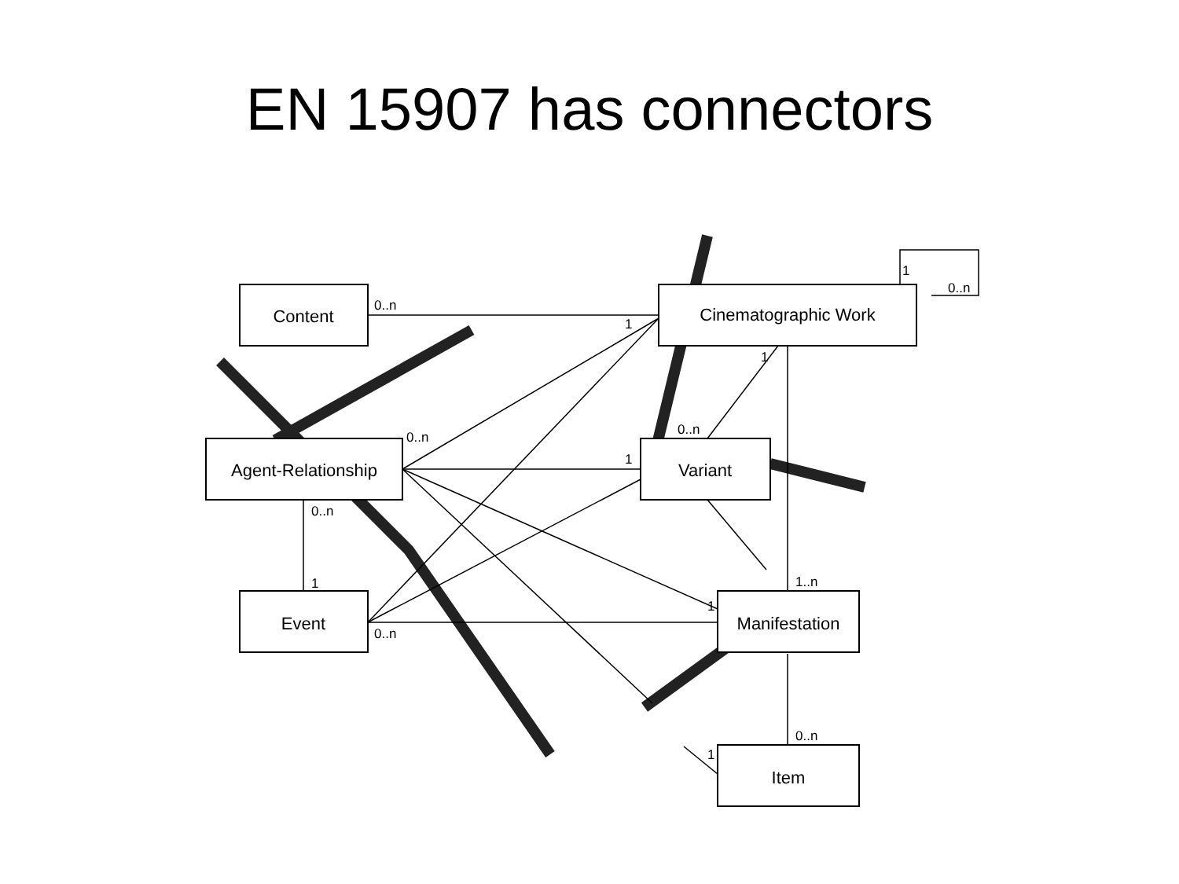EN 15907 has connectors
Content
Cinematographic Work
Agent-Relationship
Variant
Event
Manifestation
Item
0..n
1
1
0..n
0..n
1
1
0..n
0..n
1
0..n
1
1..n
0..n
1